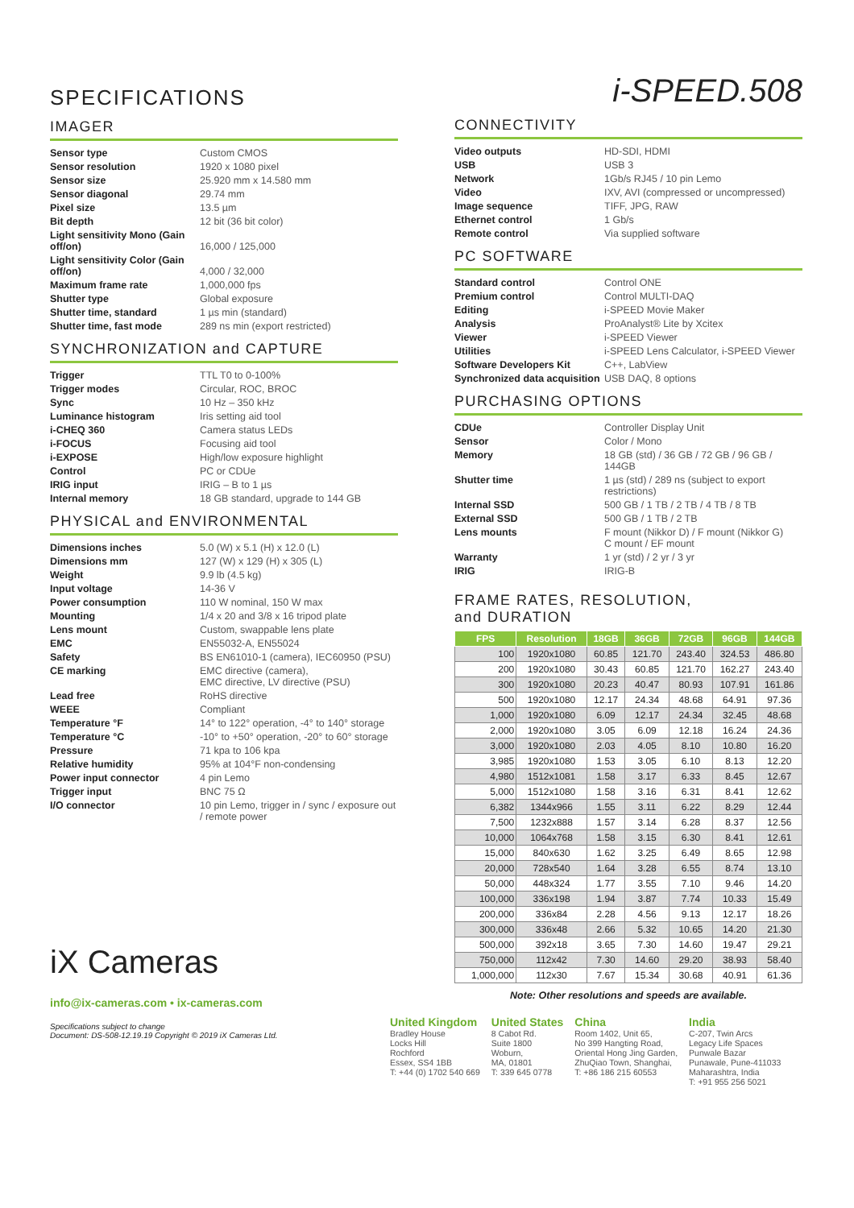SPECIFICATIONS
IMAGER
| Sensor type | Custom CMOS |
| Sensor resolution | 1920 x 1080 pixel |
| Sensor size | 25.920 mm x 14.580 mm |
| Sensor diagonal | 29.74 mm |
| Pixel size | 13.5 µm |
| Bit depth | 12 bit (36 bit color) |
| Light sensitivity Mono (Gain off/on) | 16,000 / 125,000 |
| Light sensitivity Color (Gain off/on) | 4,000 / 32,000 |
| Maximum frame rate | 1,000,000 fps |
| Shutter type | Global exposure |
| Shutter time, standard | 1 µs min (standard) |
| Shutter time, fast mode | 289 ns min (export restricted) |
SYNCHRONIZATION and CAPTURE
| Trigger | TTL T0 to 0-100% |
| Trigger modes | Circular, ROC, BROC |
| Sync | 10 Hz – 350 kHz |
| Luminance histogram | Iris setting aid tool |
| i-CHEQ 360 | Camera status LEDs |
| i-FOCUS | Focusing aid tool |
| i-EXPOSE | High/low exposure highlight |
| Control | PC or CDUe |
| IRIG input | IRIG – B to 1 µs |
| Internal memory | 18 GB standard, upgrade to 144 GB |
PHYSICAL and ENVIRONMENTAL
| Dimensions inches | 5.0 (W) x 5.1 (H) x 12.0 (L) |
| Dimensions mm | 127 (W) x 129 (H) x 305 (L) |
| Weight | 9.9 lb (4.5 kg) |
| Input voltage | 14-36 V |
| Power consumption | 110 W nominal, 150 W max |
| Mounting | 1/4 x 20 and 3/8 x 16 tripod plate |
| Lens mount | Custom, swappable lens plate |
| EMC | EN55032-A, EN55024 |
| Safety | BS EN61010-1 (camera), IEC60950 (PSU) |
| CE marking | EMC directive (camera), EMC directive, LV directive (PSU) |
| Lead free | RoHS directive |
| WEEE | Compliant |
| Temperature °F | 14° to 122° operation, -4° to 140° storage |
| Temperature °C | -10° to +50° operation, -20° to 60° storage |
| Pressure | 71 kpa to 106 kpa |
| Relative humidity | 95% at 104°F non-condensing |
| Power input connector | 4 pin Lemo |
| Trigger input | BNC 75 Ω |
| I/O connector | 10 pin Lemo, trigger in / sync / exposure out / remote power |
iX Cameras
info@ix-cameras.com • ix-cameras.com
Specifications subject to change
Document: DS-508-12.19.19 Copyright © 2019 iX Cameras Ltd.
i-SPEED.508
CONNECTIVITY
| Video outputs | HD-SDI, HDMI |
| USB | USB 3 |
| Network | 1Gb/s RJ45 / 10 pin Lemo |
| Video | IXV, AVI (compressed or uncompressed) |
| Image sequence | TIFF, JPG, RAW |
| Ethernet control | 1 Gb/s |
| Remote control | Via supplied software |
PC SOFTWARE
| Standard control | Control ONE |
| Premium control | Control MULTI-DAQ |
| Editing | i-SPEED Movie Maker |
| Analysis | ProAnalyst® Lite by Xcitex |
| Viewer | i-SPEED Viewer |
| Utilities | i-SPEED Lens Calculator, i-SPEED Viewer |
| Software Developers Kit | C++, LabView |
| Synchronized data acquisition | USB DAQ, 8 options |
PURCHASING OPTIONS
| CDUe | Controller Display Unit |
| Sensor | Color / Mono |
| Memory | 18 GB (std) / 36 GB / 72 GB / 96 GB / 144GB |
| Shutter time | 1 µs (std) / 289 ns (subject to export restrictions) |
| Internal SSD | 500 GB / 1 TB / 2 TB / 4 TB / 8 TB |
| External SSD | 500 GB / 1 TB / 2 TB |
| Lens mounts | F mount (Nikkor D) / F mount (Nikkor G) C mount / EF mount |
| Warranty | 1 yr (std) / 2 yr / 3 yr |
| IRIG | IRIG-B |
FRAME RATES, RESOLUTION,
and DURATION
| FPS | Resolution | 18GB | 36GB | 72GB | 96GB | 144GB |
| --- | --- | --- | --- | --- | --- | --- |
| 100 | 1920x1080 | 60.85 | 121.70 | 243.40 | 324.53 | 486.80 |
| 200 | 1920x1080 | 30.43 | 60.85 | 121.70 | 162.27 | 243.40 |
| 300 | 1920x1080 | 20.23 | 40.47 | 80.93 | 107.91 | 161.86 |
| 500 | 1920x1080 | 12.17 | 24.34 | 48.68 | 64.91 | 97.36 |
| 1,000 | 1920x1080 | 6.09 | 12.17 | 24.34 | 32.45 | 48.68 |
| 2,000 | 1920x1080 | 3.05 | 6.09 | 12.18 | 16.24 | 24.36 |
| 3,000 | 1920x1080 | 2.03 | 4.05 | 8.10 | 10.80 | 16.20 |
| 3,985 | 1920x1080 | 1.53 | 3.05 | 6.10 | 8.13 | 12.20 |
| 4,980 | 1512x1081 | 1.58 | 3.17 | 6.33 | 8.45 | 12.67 |
| 5,000 | 1512x1080 | 1.58 | 3.16 | 6.31 | 8.41 | 12.62 |
| 6,382 | 1344x966 | 1.55 | 3.11 | 6.22 | 8.29 | 12.44 |
| 7,500 | 1232x888 | 1.57 | 3.14 | 6.28 | 8.37 | 12.56 |
| 10,000 | 1064x768 | 1.58 | 3.15 | 6.30 | 8.41 | 12.61 |
| 15,000 | 840x630 | 1.62 | 3.25 | 6.49 | 8.65 | 12.98 |
| 20,000 | 728x540 | 1.64 | 3.28 | 6.55 | 8.74 | 13.10 |
| 50,000 | 448x324 | 1.77 | 3.55 | 7.10 | 9.46 | 14.20 |
| 100,000 | 336x198 | 1.94 | 3.87 | 7.74 | 10.33 | 15.49 |
| 200,000 | 336x84 | 2.28 | 4.56 | 9.13 | 12.17 | 18.26 |
| 300,000 | 336x48 | 2.66 | 5.32 | 10.65 | 14.20 | 21.30 |
| 500,000 | 392x18 | 3.65 | 7.30 | 14.60 | 19.47 | 29.21 |
| 750,000 | 112x42 | 7.30 | 14.60 | 29.20 | 38.93 | 58.40 |
| 1,000,000 | 112x30 | 7.67 | 15.34 | 30.68 | 40.91 | 61.36 |
Note: Other resolutions and speeds are available.
United Kingdom
Bradley House
Locks Hill
Rochford
Essex, SS4 1BB
T: +44 (0) 1702 540 669
United States
8 Cabot Rd.
Suite 1800
Woburn,
MA, 01801
T: 339 645 0778
China
Room 1402, Unit 65,
No 399 Hangting Road,
Oriental Hong Jing Garden,
ZhuQiao Town, Shanghai,
T: +86 186 215 60553
India
C-207, Twin Arcs
Legacy Life Spaces
Punwale Bazar
Punawale, Pune-411033
Maharashtra, India
T: +91 955 256 5021